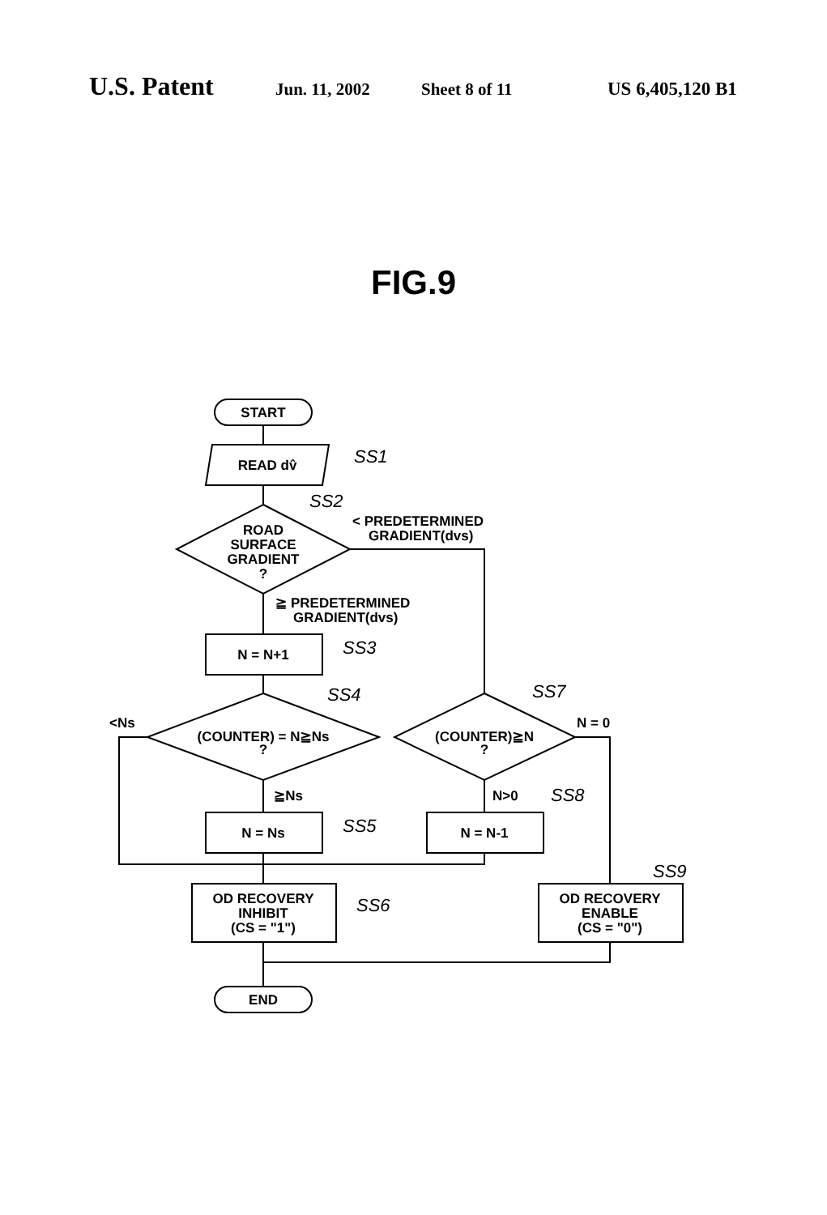U.S. Patent Jun. 11, 2002 Sheet 8 of 11 US 6,405,120 B1
FIG.9
START
READ dv̂
ROAD
SURFACE
GRADIENT
?
< PREDETERMINED
GRADIENT(dvs)
≧ PREDETERMINED
GRADIENT(dvs)
N = N+1
(COUNTER) = N≧Ns
?
(COUNTER)≧N
?
<Ns
N = 0
≧Ns
N>0
N = Ns
N = N-1
OD RECOVERY
INHIBIT
(CS = "1")
OD RECOVERY
ENABLE
(CS = "0")
END
SS1
SS2
SS3
SS4
SS5
SS6
SS7
SS8
SS9